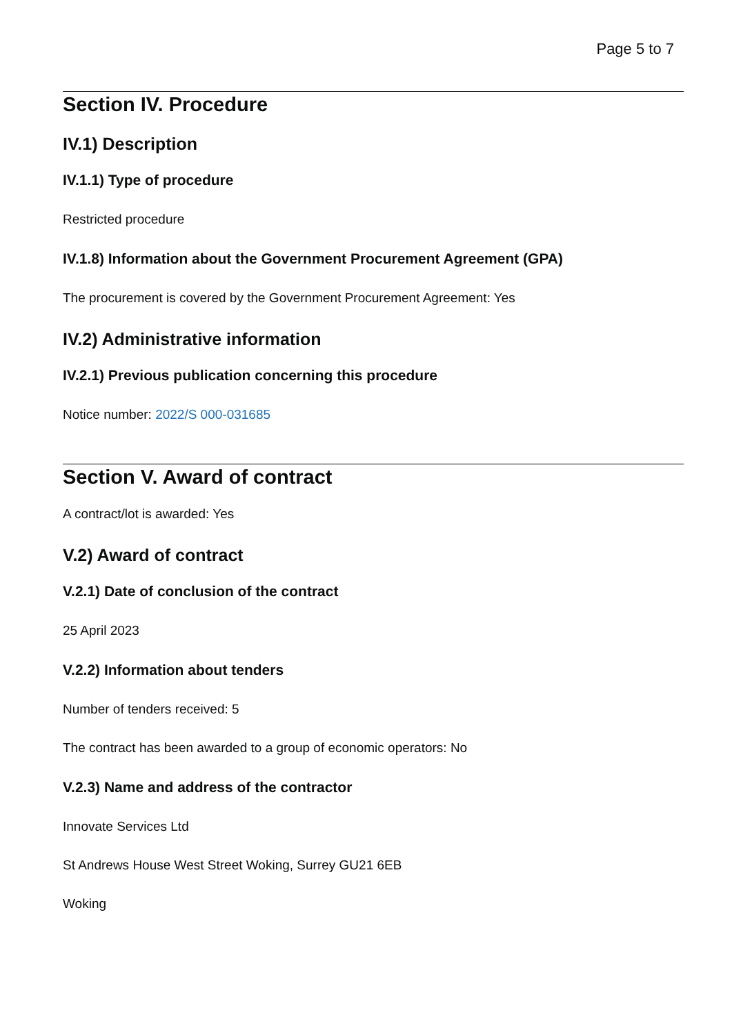Page 5 to 7
Section IV. Procedure
IV.1) Description
IV.1.1) Type of procedure
Restricted procedure
IV.1.8) Information about the Government Procurement Agreement (GPA)
The procurement is covered by the Government Procurement Agreement: Yes
IV.2) Administrative information
IV.2.1) Previous publication concerning this procedure
Notice number: 2022/S 000-031685
Section V. Award of contract
A contract/lot is awarded: Yes
V.2) Award of contract
V.2.1) Date of conclusion of the contract
25 April 2023
V.2.2) Information about tenders
Number of tenders received: 5
The contract has been awarded to a group of economic operators: No
V.2.3) Name and address of the contractor
Innovate Services Ltd
St Andrews House West Street Woking, Surrey GU21 6EB
Woking